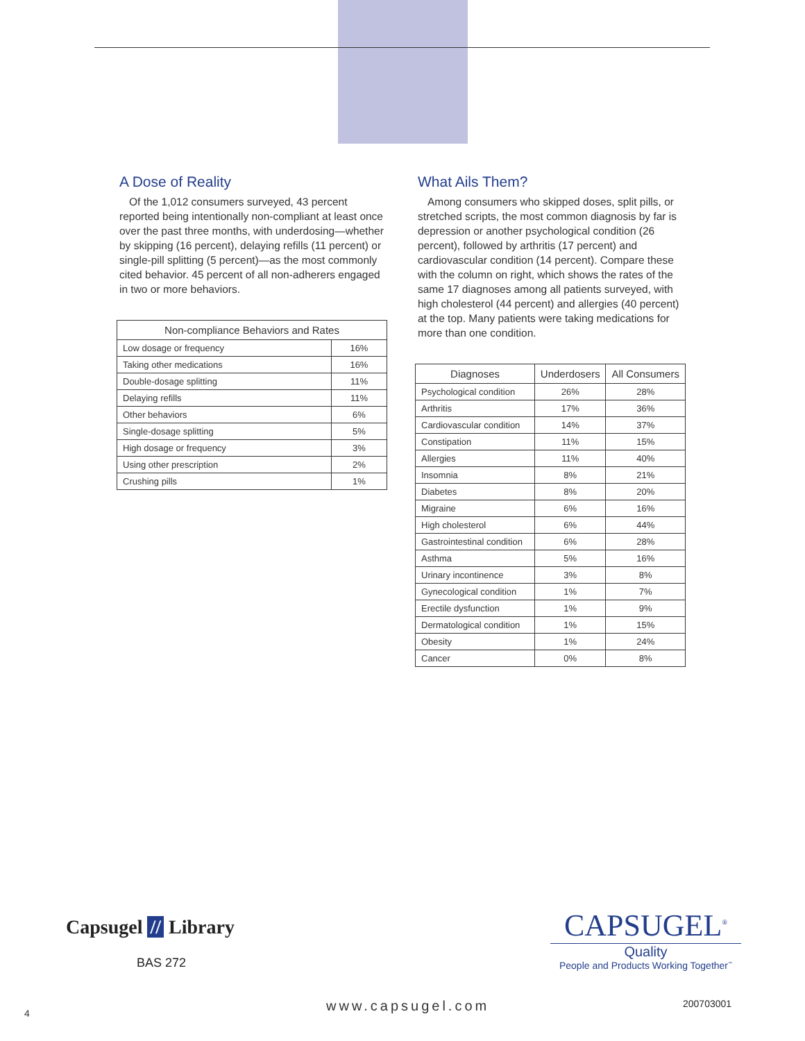A Dose of Reality
Of the 1,012 consumers surveyed, 43 percent reported being intentionally non-compliant at least once over the past three months, with underdosing—whether by skipping (16 percent), delaying refills (11 percent) or single-pill splitting (5 percent)—as the most commonly cited behavior. 45 percent of all non-adherers engaged in two or more behaviors.
| Non-compliance Behaviors and Rates | |
| --- | --- |
| Low dosage or frequency | 16% |
| Taking other medications | 16% |
| Double-dosage splitting | 11% |
| Delaying refills | 11% |
| Other behaviors | 6% |
| Single-dosage splitting | 5% |
| High dosage or frequency | 3% |
| Using other prescription | 2% |
| Crushing pills | 1% |
What Ails Them?
Among consumers who skipped doses, split pills, or stretched scripts, the most common diagnosis by far is depression or another psychological condition (26 percent), followed by arthritis (17 percent) and cardiovascular condition (14 percent). Compare these with the column on right, which shows the rates of the same 17 diagnoses among all patients surveyed, with high cholesterol (44 percent) and allergies (40 percent) at the top. Many patients were taking medications for more than one condition.
| Diagnoses | Underdosers | All Consumers |
| --- | --- | --- |
| Psychological condition | 26% | 28% |
| Arthritis | 17% | 36% |
| Cardiovascular condition | 14% | 37% |
| Constipation | 11% | 15% |
| Allergies | 11% | 40% |
| Insomnia | 8% | 21% |
| Diabetes | 8% | 20% |
| Migraine | 6% | 16% |
| High cholesterol | 6% | 44% |
| Gastrointestinal condition | 6% | 28% |
| Asthma | 5% | 16% |
| Urinary incontinence | 3% | 8% |
| Gynecological condition | 1% | 7% |
| Erectile dysfunction | 1% | 9% |
| Dermatological condition | 1% | 15% |
| Obesity | 1% | 24% |
| Cancer | 0% | 8% |
Capsugel // Library
BAS 272
CAPSUGEL<sup>®</sup>
Quality
People and Products Working Together<sup>™</sup>
4 www.capsugel.com 200703001